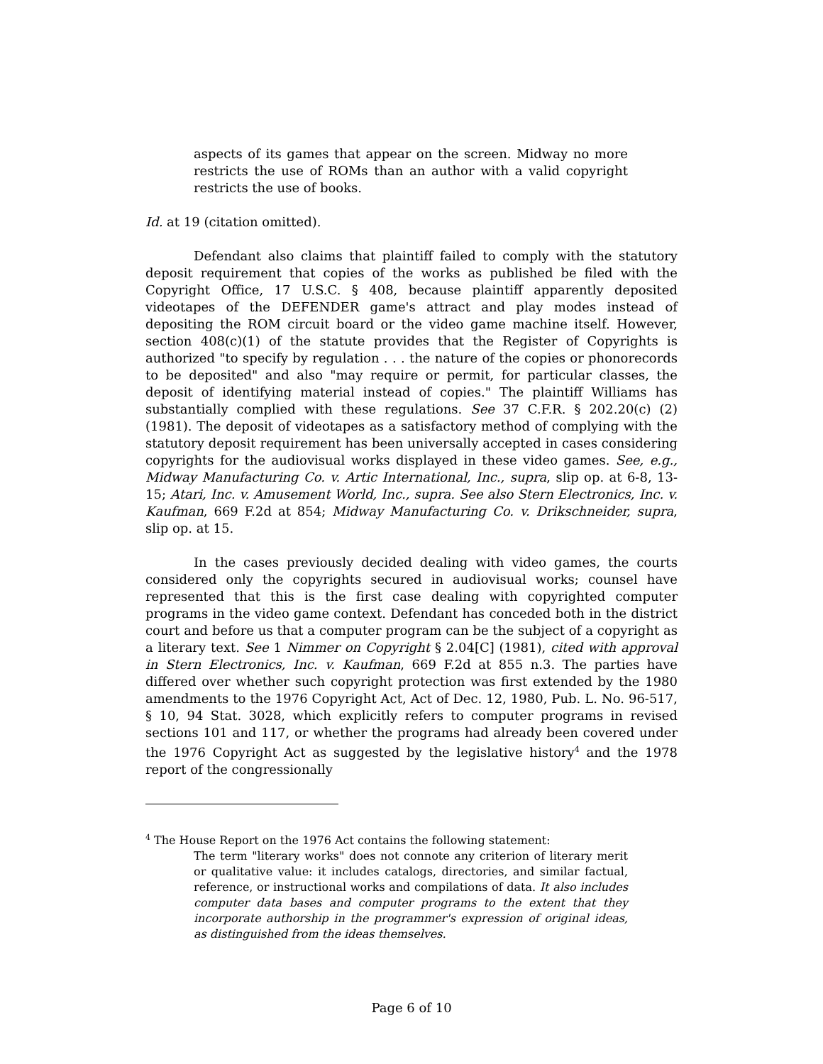aspects of its games that appear on the screen. Midway no more restricts the use of ROMs than an author with a valid copyright restricts the use of books.
Id. at 19 (citation omitted).
Defendant also claims that plaintiff failed to comply with the statutory deposit requirement that copies of the works as published be filed with the Copyright Office, 17 U.S.C. § 408, because plaintiff apparently deposited videotapes of the DEFENDER game's attract and play modes instead of depositing the ROM circuit board or the video game machine itself. However, section 408(c)(1) of the statute provides that the Register of Copyrights is authorized "to specify by regulation . . . the nature of the copies or phonorecords to be deposited" and also "may require or permit, for particular classes, the deposit of identifying material instead of copies." The plaintiff Williams has substantially complied with these regulations. See 37 C.F.R. § 202.20(c) (2) (1981). The deposit of videotapes as a satisfactory method of complying with the statutory deposit requirement has been universally accepted in cases considering copyrights for the audiovisual works displayed in these video games. See, e.g., Midway Manufacturing Co. v. Artic International, Inc., supra, slip op. at 6-8, 13-15; Atari, Inc. v. Amusement World, Inc., supra. See also Stern Electronics, Inc. v. Kaufman, 669 F.2d at 854; Midway Manufacturing Co. v. Drikschneider, supra, slip op. at 15.
In the cases previously decided dealing with video games, the courts considered only the copyrights secured in audiovisual works; counsel have represented that this is the first case dealing with copyrighted computer programs in the video game context. Defendant has conceded both in the district court and before us that a computer program can be the subject of a copyright as a literary text. See 1 Nimmer on Copyright § 2.04[C] (1981), cited with approval in Stern Electronics, Inc. v. Kaufman, 669 F.2d at 855 n.3. The parties have differed over whether such copyright protection was first extended by the 1980 amendments to the 1976 Copyright Act, Act of Dec. 12, 1980, Pub. L. No. 96-517, § 10, 94 Stat. 3028, which explicitly refers to computer programs in revised sections 101 and 117, or whether the programs had already been covered under the 1976 Copyright Act as suggested by the legislative history<sup>4</sup> and the 1978 report of the congressionally
<sup>4</sup> The House Report on the 1976 Act contains the following statement:
The term "literary works" does not connote any criterion of literary merit or qualitative value: it includes catalogs, directories, and similar factual, reference, or instructional works and compilations of data. It also includes computer data bases and computer programs to the extent that they incorporate authorship in the programmer's expression of original ideas, as distinguished from the ideas themselves.
Page 6 of 10